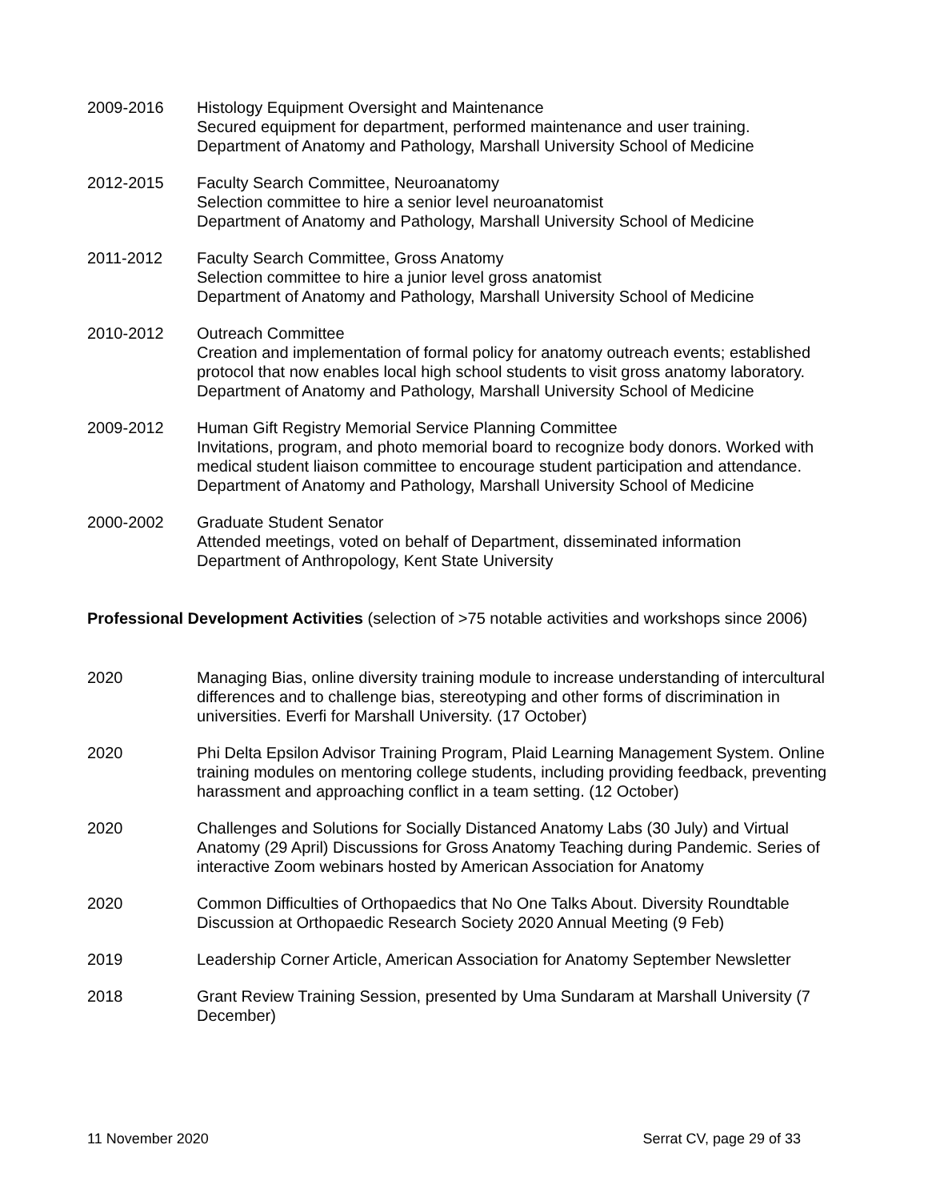2009-2016 Histology Equipment Oversight and Maintenance
Secured equipment for department, performed maintenance and user training.
Department of Anatomy and Pathology, Marshall University School of Medicine
2012-2015 Faculty Search Committee, Neuroanatomy
Selection committee to hire a senior level neuroanatomist
Department of Anatomy and Pathology, Marshall University School of Medicine
2011-2012 Faculty Search Committee, Gross Anatomy
Selection committee to hire a junior level gross anatomist
Department of Anatomy and Pathology, Marshall University School of Medicine
2010-2012 Outreach Committee
Creation and implementation of formal policy for anatomy outreach events; established protocol that now enables local high school students to visit gross anatomy laboratory.
Department of Anatomy and Pathology, Marshall University School of Medicine
2009-2012 Human Gift Registry Memorial Service Planning Committee
Invitations, program, and photo memorial board to recognize body donors. Worked with medical student liaison committee to encourage student participation and attendance.
Department of Anatomy and Pathology, Marshall University School of Medicine
2000-2002 Graduate Student Senator
Attended meetings, voted on behalf of Department, disseminated information
Department of Anthropology, Kent State University
Professional Development Activities (selection of >75 notable activities and workshops since 2006)
2020 Managing Bias, online diversity training module to increase understanding of intercultural differences and to challenge bias, stereotyping and other forms of discrimination in universities. Everfi for Marshall University. (17 October)
2020 Phi Delta Epsilon Advisor Training Program, Plaid Learning Management System. Online training modules on mentoring college students, including providing feedback, preventing harassment and approaching conflict in a team setting. (12 October)
2020 Challenges and Solutions for Socially Distanced Anatomy Labs (30 July) and Virtual Anatomy (29 April) Discussions for Gross Anatomy Teaching during Pandemic. Series of interactive Zoom webinars hosted by American Association for Anatomy
2020 Common Difficulties of Orthopaedics that No One Talks About. Diversity Roundtable Discussion at Orthopaedic Research Society 2020 Annual Meeting (9 Feb)
2019 Leadership Corner Article, American Association for Anatomy September Newsletter
2018 Grant Review Training Session, presented by Uma Sundaram at Marshall University (7 December)
11 November 2020 Serrat CV, page 29 of 33